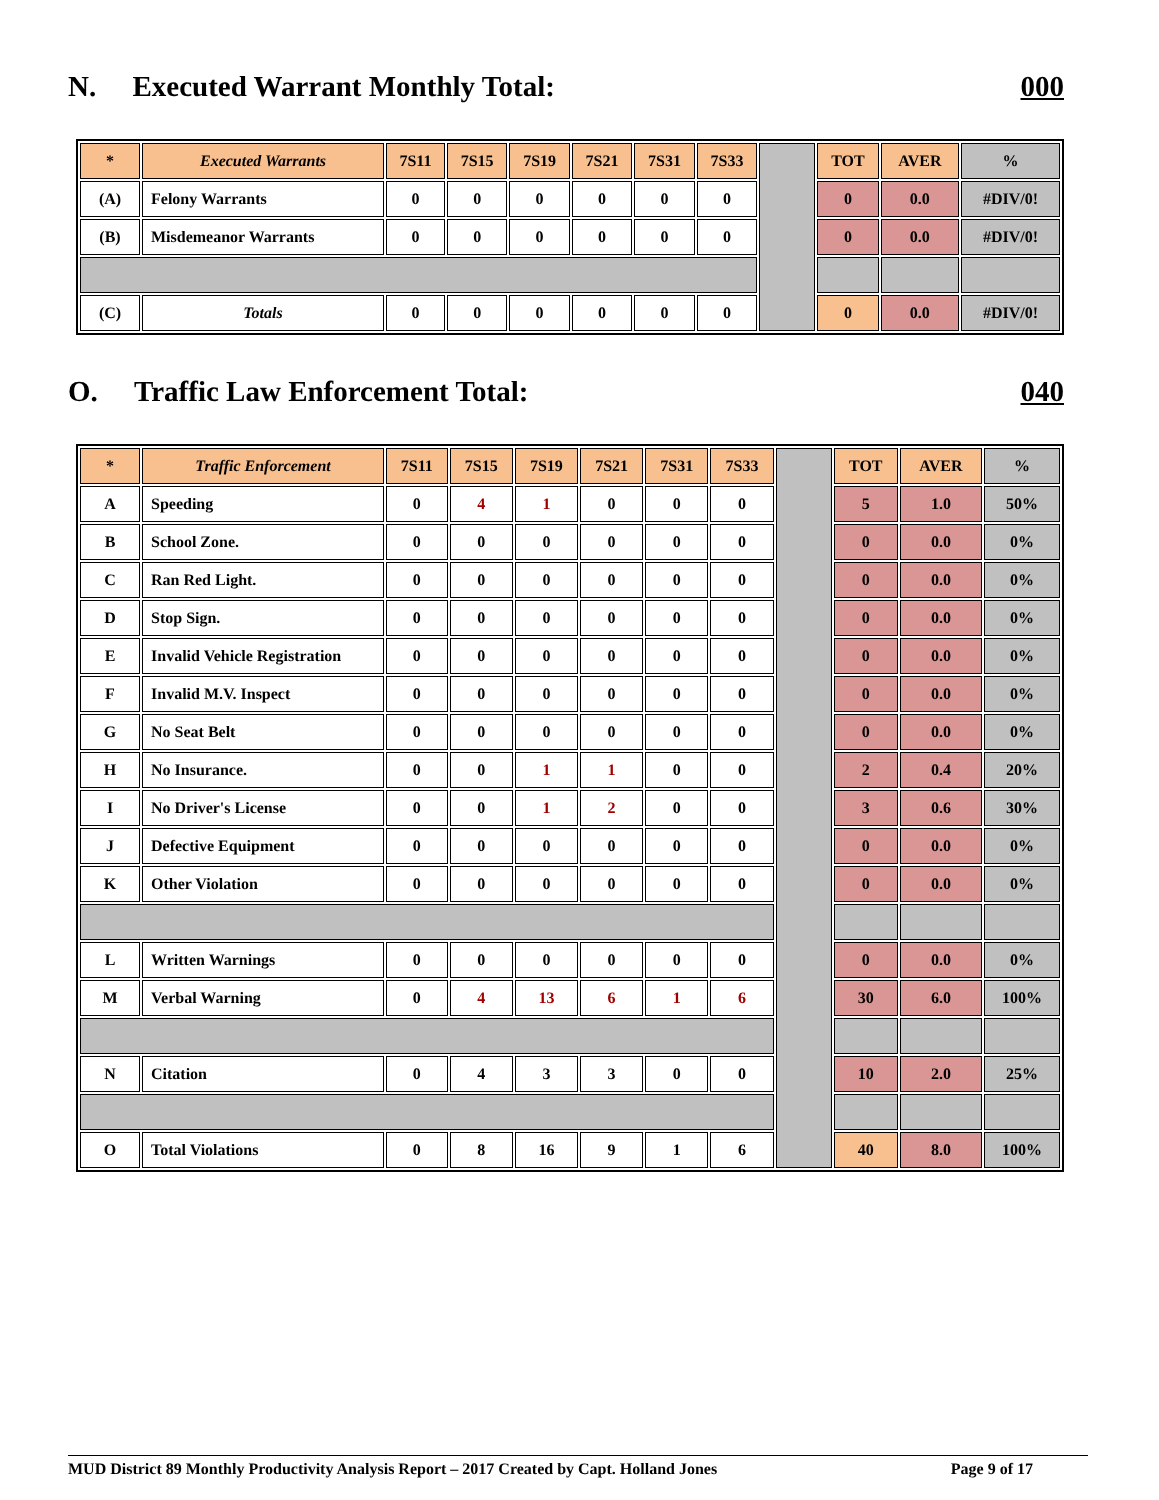N. Executed Warrant Monthly Total: 000
| * | Executed Warrants | 7S11 | 7S15 | 7S19 | 7S21 | 7S31 | 7S33 | | TOT | AVER | % |
| (A) | Felony Warrants | 0 | 0 | 0 | 0 | 0 | 0 | | 0 | 0.0 | #DIV/0! |
| (B) | Misdemeanor Warrants | 0 | 0 | 0 | 0 | 0 | 0 | | 0 | 0.0 | #DIV/0! |
| (C) | Totals | 0 | 0 | 0 | 0 | 0 | 0 | | 0 | 0.0 | #DIV/0! |
O. Traffic Law Enforcement Total: 040
| * | Traffic Enforcement | 7S11 | 7S15 | 7S19 | 7S21 | 7S31 | 7S33 | | TOT | AVER | % |
| A | Speeding | 0 | 4 | 1 | 0 | 0 | 0 | | 5 | 1.0 | 50% |
| B | School Zone. | 0 | 0 | 0 | 0 | 0 | 0 | | 0 | 0.0 | 0% |
| C | Ran Red Light. | 0 | 0 | 0 | 0 | 0 | 0 | | 0 | 0.0 | 0% |
| D | Stop Sign. | 0 | 0 | 0 | 0 | 0 | 0 | | 0 | 0.0 | 0% |
| E | Invalid Vehicle Registration | 0 | 0 | 0 | 0 | 0 | 0 | | 0 | 0.0 | 0% |
| F | Invalid M.V. Inspect | 0 | 0 | 0 | 0 | 0 | 0 | | 0 | 0.0 | 0% |
| G | No Seat Belt | 0 | 0 | 0 | 0 | 0 | 0 | | 0 | 0.0 | 0% |
| H | No Insurance. | 0 | 0 | 1 | 1 | 0 | 0 | | 2 | 0.4 | 20% |
| I | No Driver's License | 0 | 0 | 1 | 2 | 0 | 0 | | 3 | 0.6 | 30% |
| J | Defective Equipment | 0 | 0 | 0 | 0 | 0 | 0 | | 0 | 0.0 | 0% |
| K | Other Violation | 0 | 0 | 0 | 0 | 0 | 0 | | 0 | 0.0 | 0% |
| L | Written Warnings | 0 | 0 | 0 | 0 | 0 | 0 | | 0 | 0.0 | 0% |
| M | Verbal Warning | 0 | 4 | 13 | 6 | 1 | 6 | | 30 | 6.0 | 100% |
| N | Citation | 0 | 4 | 3 | 3 | 0 | 0 | | 10 | 2.0 | 25% |
| O | Total Violations | 0 | 8 | 16 | 9 | 1 | 6 | | 40 | 8.0 | 100% |
MUD District 89 Monthly Productivity Analysis Report – 2017 Created by Capt. Holland Jones Page 9 of 17